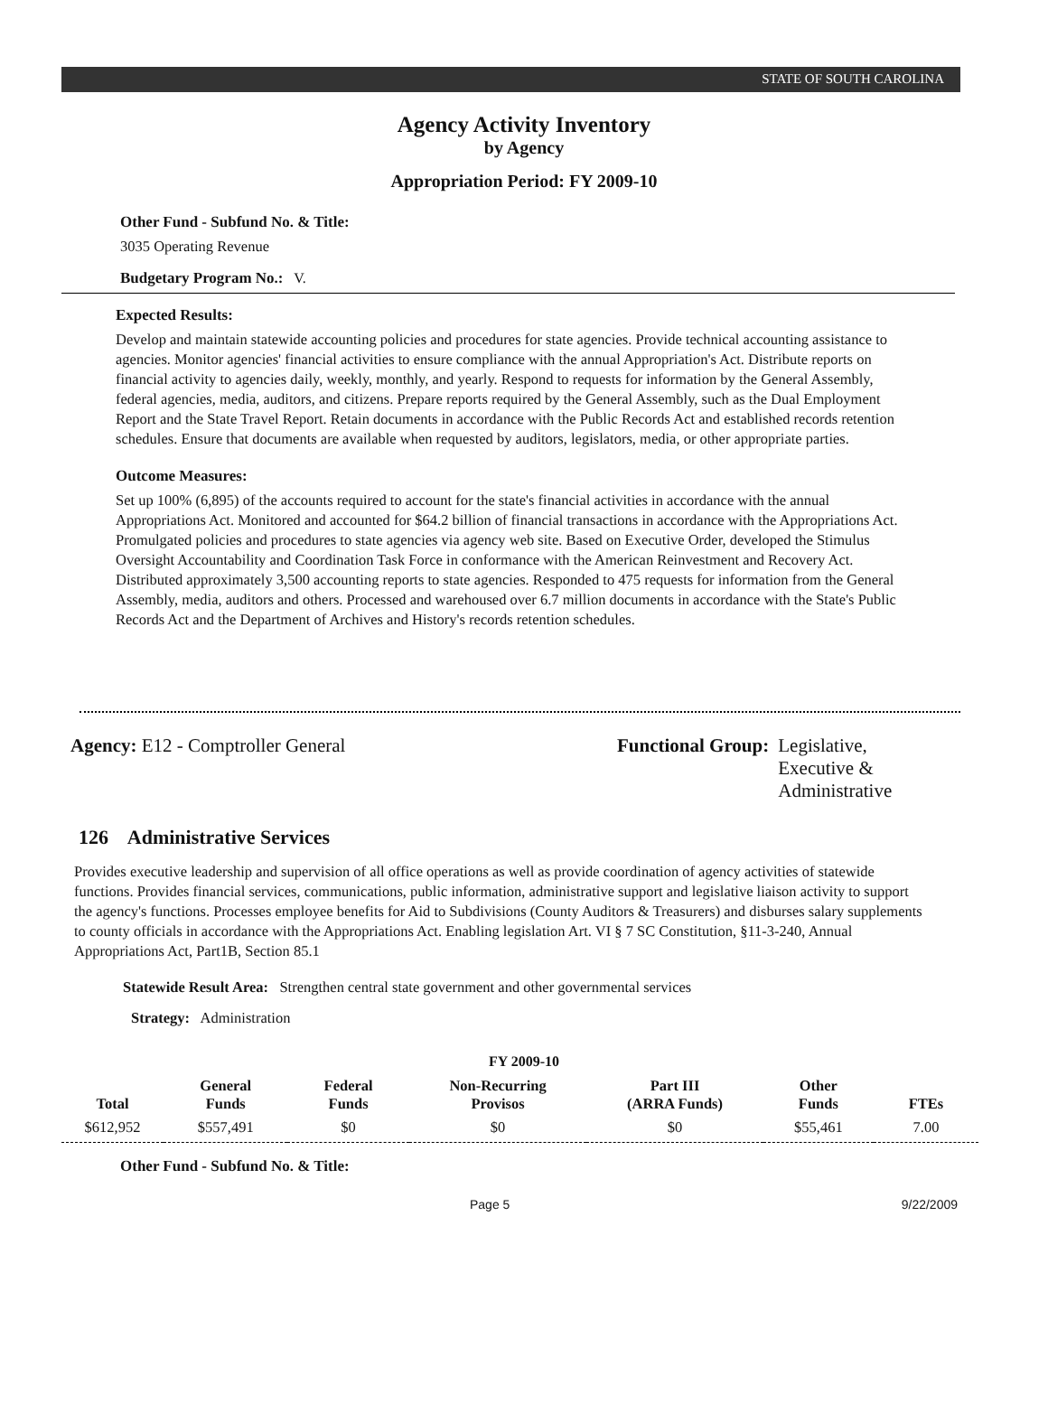STATE OF SOUTH CAROLINA
Agency Activity Inventory
by Agency
Appropriation Period: FY 2009-10
Other Fund - Subfund No. & Title:
3035 Operating Revenue
Budgetary Program No.: V.
Expected Results:
Develop and maintain statewide accounting policies and procedures for state agencies. Provide technical accounting assistance to agencies. Monitor agencies' financial activities to ensure compliance with the annual Appropriation's Act. Distribute reports on financial activity to agencies daily, weekly, monthly, and yearly. Respond to requests for information by the General Assembly, federal agencies, media, auditors, and citizens. Prepare reports required by the General Assembly, such as the Dual Employment Report and the State Travel Report. Retain documents in accordance with the Public Records Act and established records retention schedules. Ensure that documents are available when requested by auditors, legislators, media, or other appropriate parties.
Outcome Measures:
Set up 100% (6,895) of the accounts required to account for the state's financial activities in accordance with the annual Appropriations Act. Monitored and accounted for $64.2 billion of financial transactions in accordance with the Appropriations Act. Promulgated policies and procedures to state agencies via agency web site. Based on Executive Order, developed the Stimulus Oversight Accountability and Coordination Task Force in conformance with the American Reinvestment and Recovery Act. Distributed approximately 3,500 accounting reports to state agencies. Responded to 475 requests for information from the General Assembly, media, auditors and others. Processed and warehoused over 6.7 million documents in accordance with the State's Public Records Act and the Department of Archives and History's records retention schedules.
Agency: E12 - Comptroller General Functional Group: Legislative,
Executive &
Administrative
126 Administrative Services
Provides executive leadership and supervision of all office operations as well as provide coordination of agency activities of statewide functions. Provides financial services, communications, public information, administrative support and legislative liaison activity to support the agency's functions. Processes employee benefits for Aid to Subdivisions (County Auditors & Treasurers) and disburses salary supplements to county officials in accordance with the Appropriations Act. Enabling legislation Art. VI § 7 SC Constitution, §11-3-240, Annual Appropriations Act, Part1B, Section 85.1
Statewide Result Area: Strengthen central state government and other governmental services
Strategy: Administration
FY 2009-10
| Total | General Funds | Federal Funds | Non-Recurring Provisos | Part III (ARRA Funds) | Other Funds | FTEs |
| --- | --- | --- | --- | --- | --- | --- |
| $612,952 | $557,491 | $0 | $0 | $0 | $55,461 | 7.00 |
Other Fund - Subfund No. & Title:
Page 5 9/22/2009